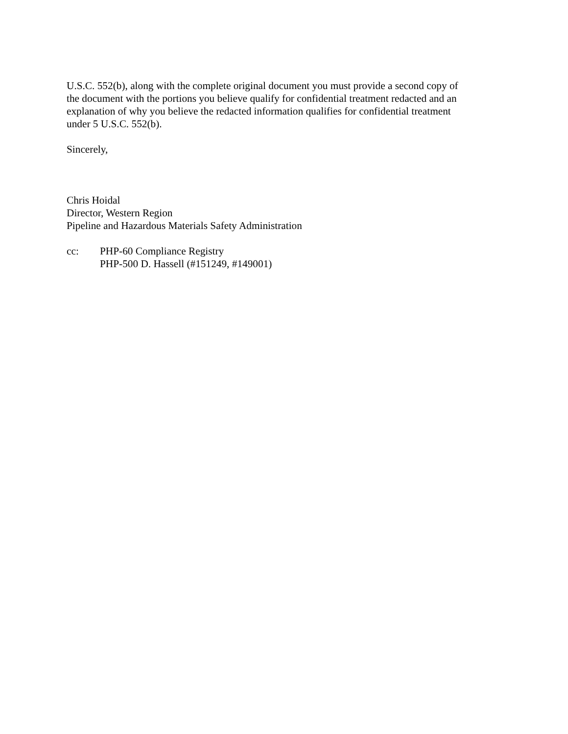U.S.C. 552(b), along with the complete original document you must provide a second copy of
the document with the portions you believe qualify for confidential treatment redacted and an
explanation of why you believe the redacted information qualifies for confidential treatment
under 5 U.S.C. 552(b).
Sincerely,
Chris Hoidal
Director, Western Region
Pipeline and Hazardous Materials Safety Administration
cc: PHP-60 Compliance Registry
PHP-500 D. Hassell (#151249, #149001)